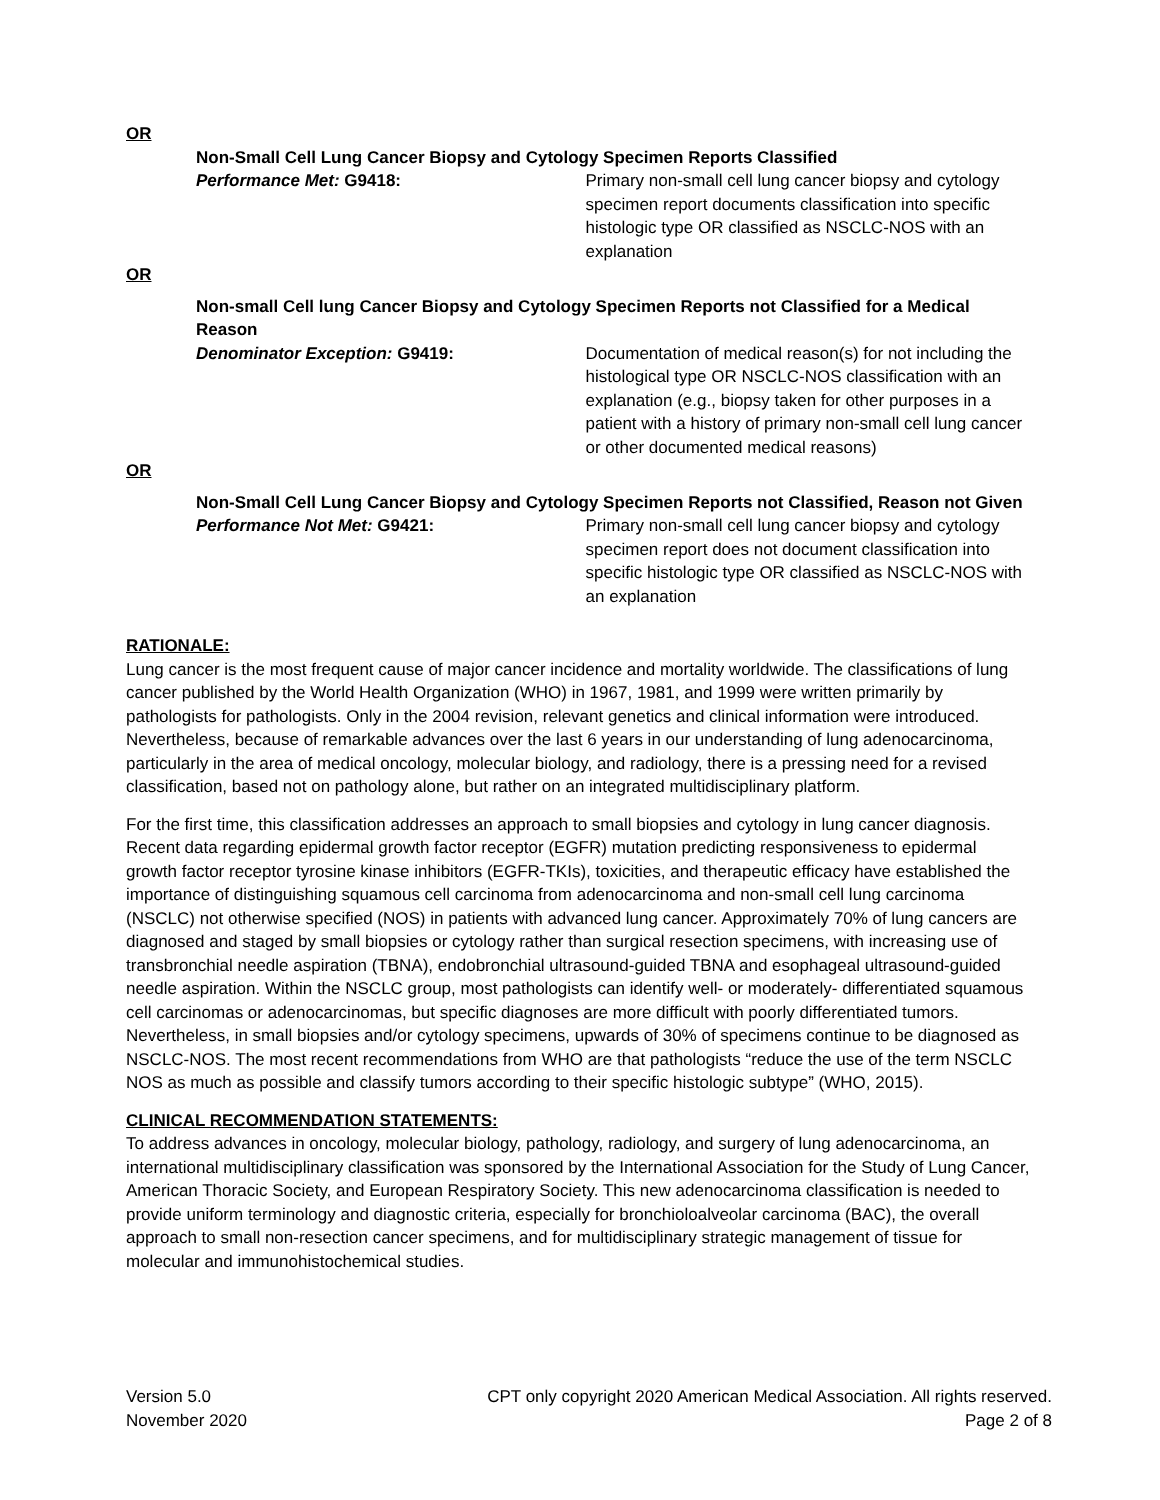OR
Non-Small Cell Lung Cancer Biopsy and Cytology Specimen Reports Classified
Performance Met: G9418: Primary non-small cell lung cancer biopsy and cytology specimen report documents classification into specific histologic type OR classified as NSCLC-NOS with an explanation
OR
Non-small Cell lung Cancer Biopsy and Cytology Specimen Reports not Classified for a Medical Reason
Denominator Exception: G9419: Documentation of medical reason(s) for not including the histological type OR NSCLC-NOS classification with an explanation (e.g., biopsy taken for other purposes in a patient with a history of primary non-small cell lung cancer or other documented medical reasons)
OR
Non-Small Cell Lung Cancer Biopsy and Cytology Specimen Reports not Classified, Reason not Given
Performance Not Met: G9421: Primary non-small cell lung cancer biopsy and cytology specimen report does not document classification into specific histologic type OR classified as NSCLC-NOS with an explanation
RATIONALE:
Lung cancer is the most frequent cause of major cancer incidence and mortality worldwide. The classifications of lung cancer published by the World Health Organization (WHO) in 1967, 1981, and 1999 were written primarily by pathologists for pathologists. Only in the 2004 revision, relevant genetics and clinical information were introduced. Nevertheless, because of remarkable advances over the last 6 years in our understanding of lung adenocarcinoma, particularly in the area of medical oncology, molecular biology, and radiology, there is a pressing need for a revised classification, based not on pathology alone, but rather on an integrated multidisciplinary platform.
For the first time, this classification addresses an approach to small biopsies and cytology in lung cancer diagnosis. Recent data regarding epidermal growth factor receptor (EGFR) mutation predicting responsiveness to epidermal growth factor receptor tyrosine kinase inhibitors (EGFR-TKIs), toxicities, and therapeutic efficacy have established the importance of distinguishing squamous cell carcinoma from adenocarcinoma and non-small cell lung carcinoma (NSCLC) not otherwise specified (NOS) in patients with advanced lung cancer. Approximately 70% of lung cancers are diagnosed and staged by small biopsies or cytology rather than surgical resection specimens, with increasing use of transbronchial needle aspiration (TBNA), endobronchial ultrasound-guided TBNA and esophageal ultrasound-guided needle aspiration. Within the NSCLC group, most pathologists can identify well- or moderately- differentiated squamous cell carcinomas or adenocarcinomas, but specific diagnoses are more difficult with poorly differentiated tumors. Nevertheless, in small biopsies and/or cytology specimens, upwards of 30% of specimens continue to be diagnosed as NSCLC-NOS. The most recent recommendations from WHO are that pathologists “reduce the use of the term NSCLC NOS as much as possible and classify tumors according to their specific histologic subtype” (WHO, 2015).
CLINICAL RECOMMENDATION STATEMENTS:
To address advances in oncology, molecular biology, pathology, radiology, and surgery of lung adenocarcinoma, an international multidisciplinary classification was sponsored by the International Association for the Study of Lung Cancer, American Thoracic Society, and European Respiratory Society. This new adenocarcinoma classification is needed to provide uniform terminology and diagnostic criteria, especially for bronchioloalveolar carcinoma (BAC), the overall approach to small non-resection cancer specimens, and for multidisciplinary strategic management of tissue for molecular and immunohistochemical studies.
Version 5.0
November 2020
CPT only copyright 2020 American Medical Association. All rights reserved.
Page 2 of 8